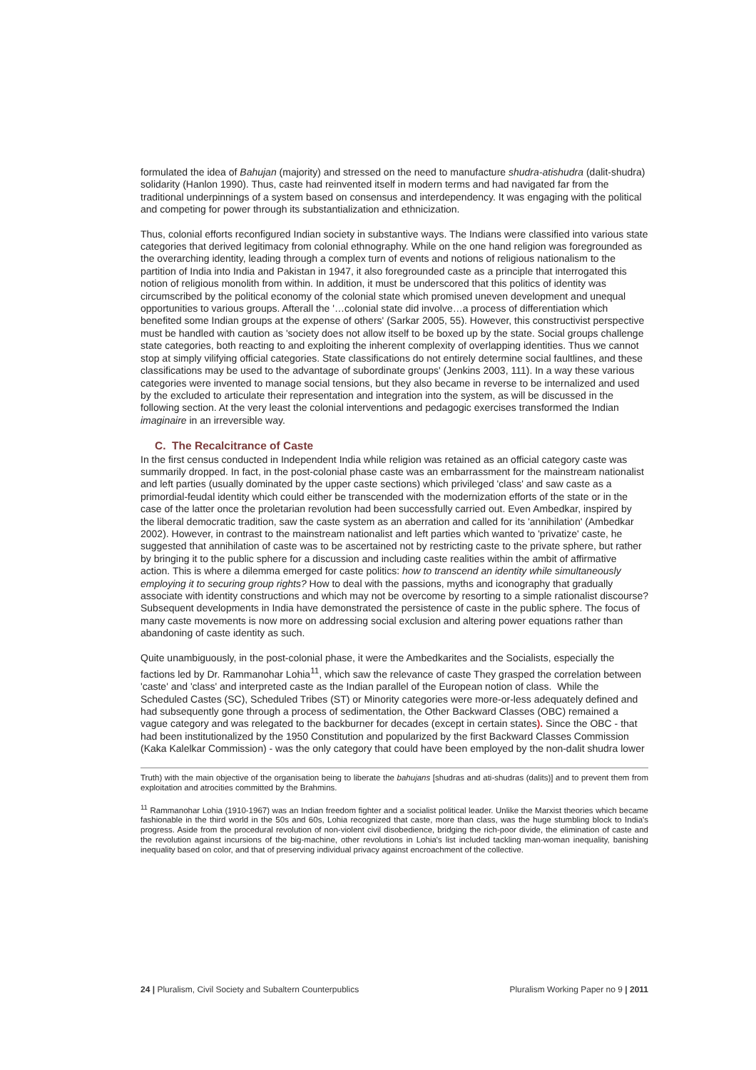formulated the idea of Bahujan (majority) and stressed on the need to manufacture shudra-atishudra (dalit-shudra) solidarity (Hanlon 1990). Thus, caste had reinvented itself in modern terms and had navigated far from the traditional underpinnings of a system based on consensus and interdependency. It was engaging with the political and competing for power through its substantialization and ethnicization.
Thus, colonial efforts reconfigured Indian society in substantive ways. The Indians were classified into various state categories that derived legitimacy from colonial ethnography. While on the one hand religion was foregrounded as the overarching identity, leading through a complex turn of events and notions of religious nationalism to the partition of India into India and Pakistan in 1947, it also foregrounded caste as a principle that interrogated this notion of religious monolith from within. In addition, it must be underscored that this politics of identity was circumscribed by the political economy of the colonial state which promised uneven development and unequal opportunities to various groups. Afterall the '…colonial state did involve…a process of differentiation which benefited some Indian groups at the expense of others' (Sarkar 2005, 55). However, this constructivist perspective must be handled with caution as 'society does not allow itself to be boxed up by the state. Social groups challenge state categories, both reacting to and exploiting the inherent complexity of overlapping identities. Thus we cannot stop at simply vilifying official categories. State classifications do not entirely determine social faultlines, and these classifications may be used to the advantage of subordinate groups' (Jenkins 2003, 111). In a way these various categories were invented to manage social tensions, but they also became in reverse to be internalized and used by the excluded to articulate their representation and integration into the system, as will be discussed in the following section. At the very least the colonial interventions and pedagogic exercises transformed the Indian imaginaire in an irreversible way.
C. The Recalcitrance of Caste
In the first census conducted in Independent India while religion was retained as an official category caste was summarily dropped. In fact, in the post-colonial phase caste was an embarrassment for the mainstream nationalist and left parties (usually dominated by the upper caste sections) which privileged 'class' and saw caste as a primordial-feudal identity which could either be transcended with the modernization efforts of the state or in the case of the latter once the proletarian revolution had been successfully carried out. Even Ambedkar, inspired by the liberal democratic tradition, saw the caste system as an aberration and called for its 'annihilation' (Ambedkar 2002). However, in contrast to the mainstream nationalist and left parties which wanted to 'privatize' caste, he suggested that annihilation of caste was to be ascertained not by restricting caste to the private sphere, but rather by bringing it to the public sphere for a discussion and including caste realities within the ambit of affirmative action. This is where a dilemma emerged for caste politics: how to transcend an identity while simultaneously employing it to securing group rights? How to deal with the passions, myths and iconography that gradually associate with identity constructions and which may not be overcome by resorting to a simple rationalist discourse? Subsequent developments in India have demonstrated the persistence of caste in the public sphere. The focus of many caste movements is now more on addressing social exclusion and altering power equations rather than abandoning of caste identity as such.
Quite unambiguously, in the post-colonial phase, it were the Ambedkarites and the Socialists, especially the factions led by Dr. Rammanohar Lohia<sup>11</sup>, which saw the relevance of caste They grasped the correlation between 'caste' and 'class' and interpreted caste as the Indian parallel of the European notion of class. While the Scheduled Castes (SC), Scheduled Tribes (ST) or Minority categories were more-or-less adequately defined and had subsequently gone through a process of sedimentation, the Other Backward Classes (OBC) remained a vague category and was relegated to the backburner for decades (except in certain states). Since the OBC - that had been institutionalized by the 1950 Constitution and popularized by the first Backward Classes Commission (Kaka Kalelkar Commission) - was the only category that could have been employed by the non-dalit shudra lower
Truth) with the main objective of the organisation being to liberate the bahujans [shudras and ati-shudras (dalits)] and to prevent them from exploitation and atrocities committed by the Brahmins.
<sup>11</sup> Rammanohar Lohia (1910-1967) was an Indian freedom fighter and a socialist political leader. Unlike the Marxist theories which became fashionable in the third world in the 50s and 60s, Lohia recognized that caste, more than class, was the huge stumbling block to India's progress. Aside from the procedural revolution of non-violent civil disobedience, bridging the rich-poor divide, the elimination of caste and the revolution against incursions of the big-machine, other revolutions in Lohia's list included tackling man-woman inequality, banishing inequality based on color, and that of preserving individual privacy against encroachment of the collective.
24 | Pluralism, Civil Society and Subaltern Counterpublics Pluralism Working Paper no 9 | 2011